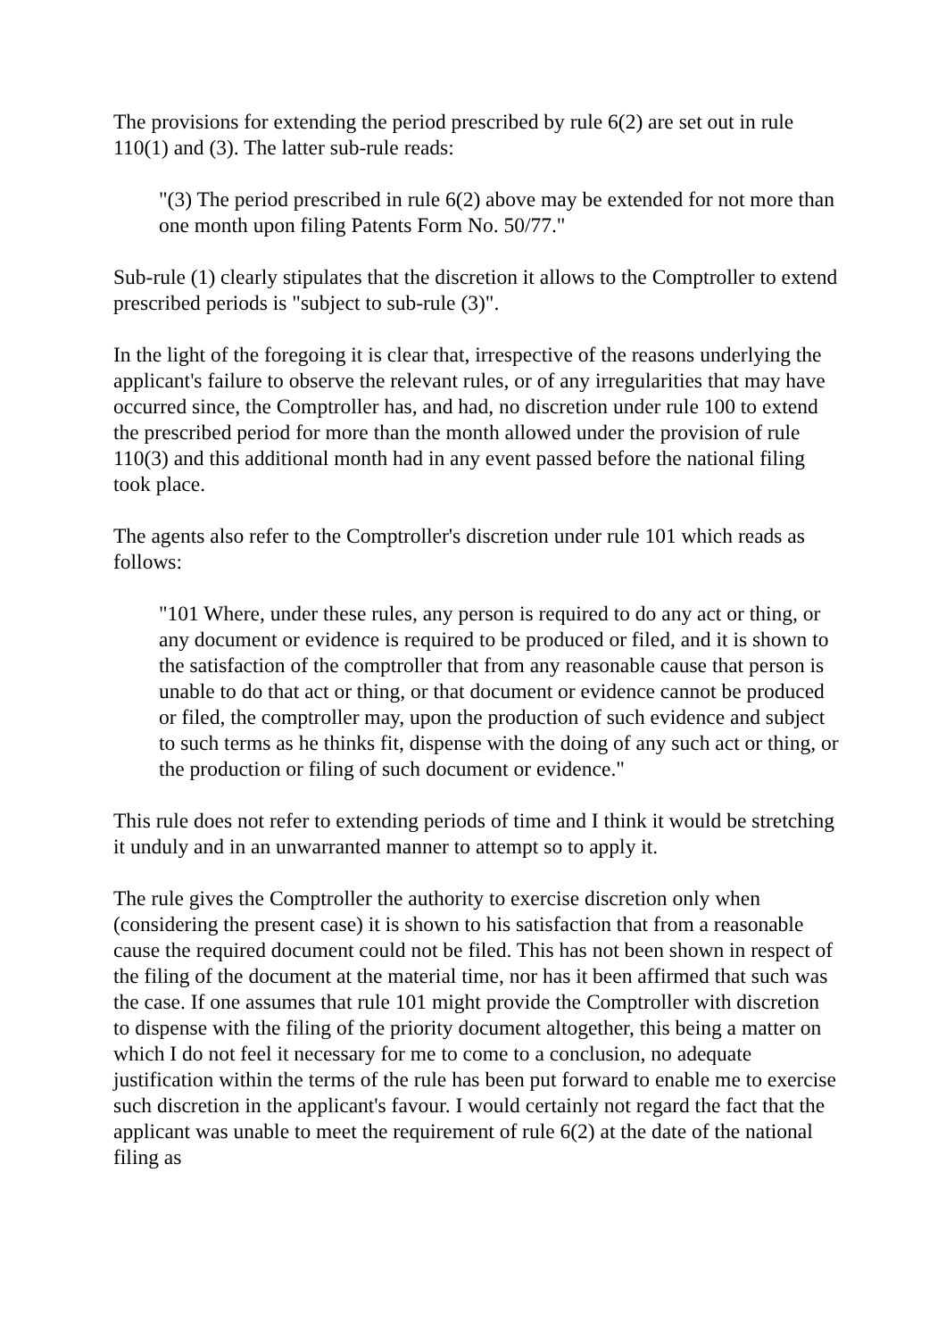The provisions for extending the period prescribed by rule 6(2) are set out in rule 110(1) and (3). The latter sub-rule reads:
"(3) The period prescribed in rule 6(2) above may be extended for not more than one month upon filing Patents Form No. 50/77."
Sub-rule (1) clearly stipulates that the discretion it allows to the Comptroller to extend prescribed periods is "subject to sub-rule (3)".
In the light of the foregoing it is clear that, irrespective of the reasons underlying the applicant's failure to observe the relevant rules, or of any irregularities that may have occurred since, the Comptroller has, and had, no discretion under rule 100 to extend the prescribed period for more than the month allowed under the provision of rule 110(3) and this additional month had in any event passed before the national filing took place.
The agents also refer to the Comptroller's discretion under rule 101 which reads as follows:
"101 Where, under these rules, any person is required to do any act or thing, or any document or evidence is required to be produced or filed, and it is shown to the satisfaction of the comptroller that from any reasonable cause that person is unable to do that act or thing, or that document or evidence cannot be produced or filed, the comptroller may, upon the production of such evidence and subject to such terms as he thinks fit, dispense with the doing of any such act or thing, or the production or filing of such document or evidence."
This rule does not refer to extending periods of time and I think it would be stretching it unduly and in an unwarranted manner to attempt so to apply it.
The rule gives the Comptroller the authority to exercise discretion only when (considering the present case) it is shown to his satisfaction that from a reasonable cause the required document could not be filed. This has not been shown in respect of the filing of the document at the material time, nor has it been affirmed that such was the case. If one assumes that rule 101 might provide the Comptroller with discretion to dispense with the filing of the priority document altogether, this being a matter on which I do not feel it necessary for me to come to a conclusion, no adequate justification within the terms of the rule has been put forward to enable me to exercise such discretion in the applicant's favour. I would certainly not regard the fact that the applicant was unable to meet the requirement of rule 6(2) at the date of the national filing as